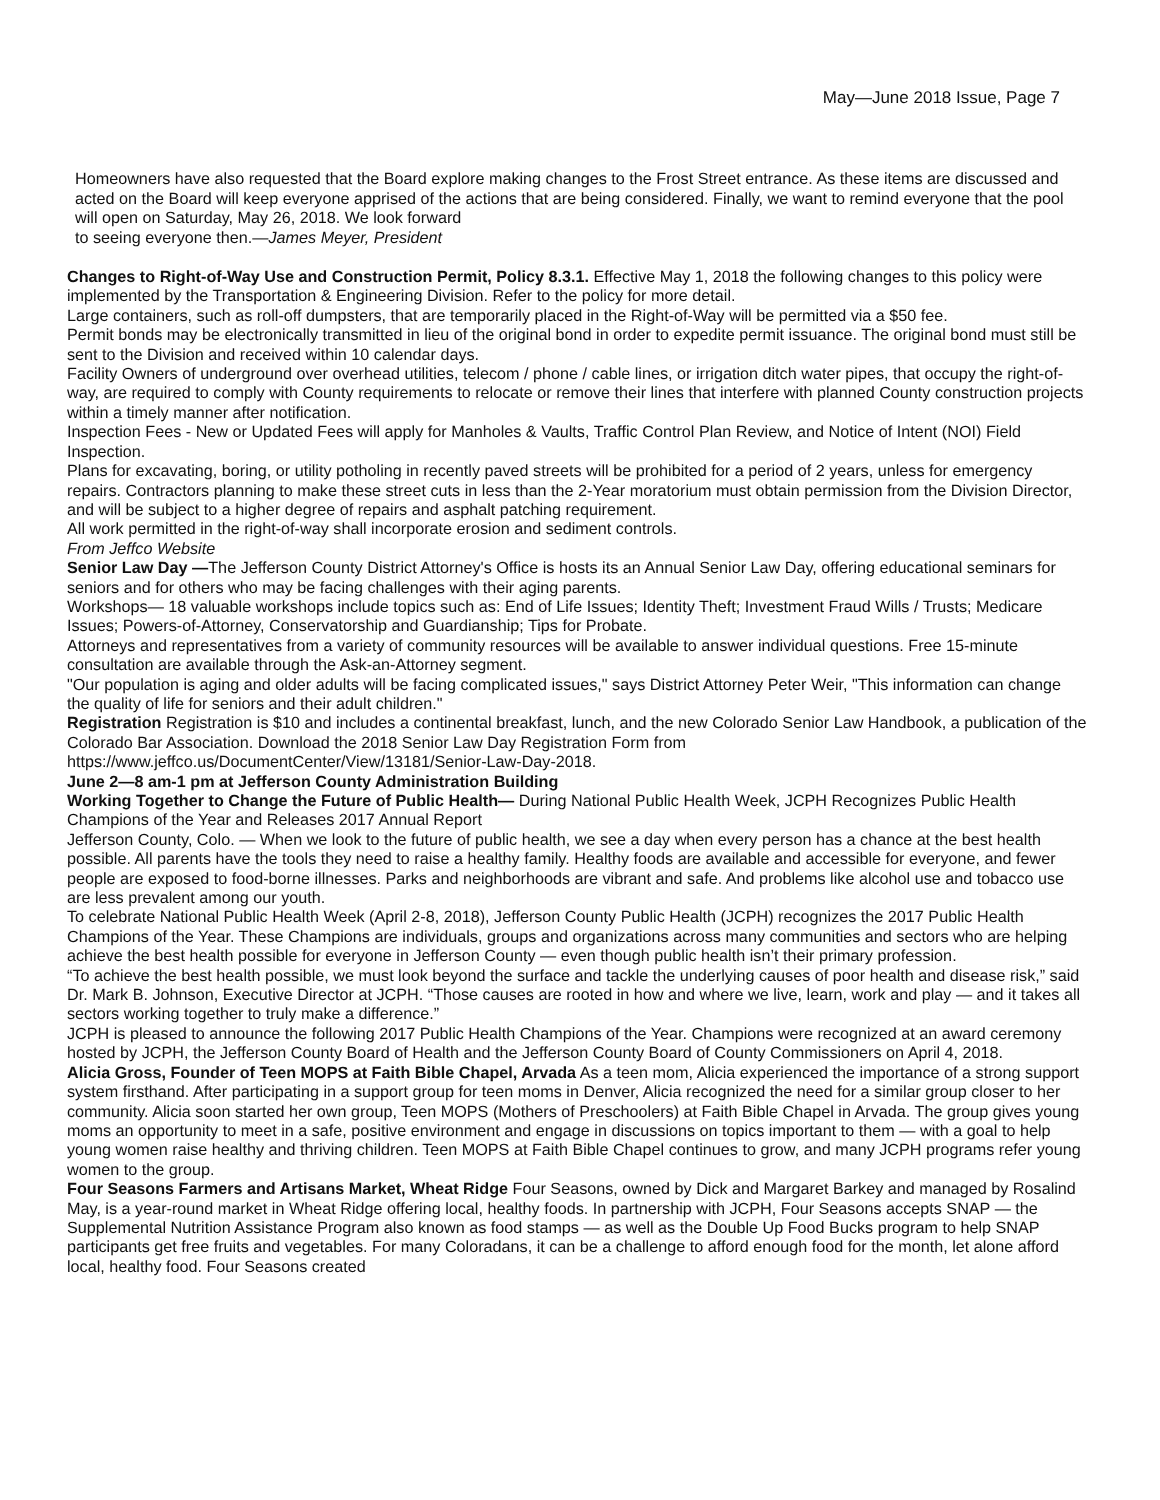May—June 2018 Issue, Page 7
Homeowners have also requested that the Board explore making changes to the Frost Street entrance. As these items are discussed and acted on the Board will keep everyone apprised of the actions that are being considered. Finally, we want to remind everyone that the pool will open on Saturday, May 26, 2018. We look forward
to seeing everyone then.—James Meyer, President
Changes to Right-of-Way Use and Construction Permit, Policy 8.3.1. Effective May 1, 2018 the following changes to this policy were implemented by the Transportation & Engineering Division. Refer to the policy for more detail.
Large containers, such as roll-off dumpsters, that are temporarily placed in the Right-of-Way will be permitted via a $50 fee.
Permit bonds may be electronically transmitted in lieu of the original bond in order to expedite permit issuance. The original bond must still be sent to the Division and received within 10 calendar days.
Facility Owners of underground over overhead utilities, telecom / phone / cable lines, or irrigation ditch water pipes, that occupy the right-of-way, are required to comply with County requirements to relocate or remove their lines that interfere with planned County construction projects within a timely manner after notification.
Inspection Fees - New or Updated Fees will apply for Manholes & Vaults, Traffic Control Plan Review, and Notice of Intent (NOI) Field Inspection.
Plans for excavating, boring, or utility potholing in recently paved streets will be prohibited for a period of 2 years, unless for emergency repairs. Contractors planning to make these street cuts in less than the 2-Year moratorium must obtain permission from the Division Director, and will be subject to a higher degree of repairs and asphalt patching requirement.
All work permitted in the right-of-way shall incorporate erosion and sediment controls.
From Jeffco Website
Senior Law Day —The Jefferson County District Attorney's Office is hosts its an Annual Senior Law Day, offering educational seminars for seniors and for others who may be facing challenges with their aging parents.
Workshops— 18 valuable workshops include topics such as: End of Life Issues; Identity Theft; Investment Fraud Wills / Trusts; Medicare Issues; Powers-of-Attorney, Conservatorship and Guardianship; Tips for Probate.
Attorneys and representatives from a variety of community resources will be available to answer individual questions. Free 15-minute consultation are available through the Ask-an-Attorney segment.
"Our population is aging and older adults will be facing complicated issues," says District Attorney Peter Weir, "This information can change the quality of life for seniors and their adult children."
Registration Registration is $10 and includes a continental breakfast, lunch, and the new Colorado Senior Law Handbook, a publication of the Colorado Bar Association. Download the 2018 Senior Law Day Registration Form from https://www.jeffco.us/DocumentCenter/View/13181/Senior-Law-Day-2018.
June 2—8 am-1 pm at Jefferson County Administration Building
Working Together to Change the Future of Public Health— During National Public Health Week, JCPH Recognizes Public Health Champions of the Year and Releases 2017 Annual Report
Jefferson County, Colo. — When we look to the future of public health, we see a day when every person has a chance at the best health possible. All parents have the tools they need to raise a healthy family. Healthy foods are available and accessible for everyone, and fewer people are exposed to food-borne illnesses. Parks and neighborhoods are vibrant and safe. And problems like alcohol use and tobacco use are less prevalent among our youth.
To celebrate National Public Health Week (April 2-8, 2018), Jefferson County Public Health (JCPH) recognizes the 2017 Public Health Champions of the Year. These Champions are individuals, groups and organizations across many communities and sectors who are helping achieve the best health possible for everyone in Jefferson County — even though public health isn’t their primary profession.
“To achieve the best health possible, we must look beyond the surface and tackle the underlying causes of poor health and disease risk,” said Dr. Mark B. Johnson, Executive Director at JCPH. “Those causes are rooted in how and where we live, learn, work and play — and it takes all sectors working together to truly make a difference.”
JCPH is pleased to announce the following 2017 Public Health Champions of the Year. Champions were recognized at an award ceremony hosted by JCPH, the Jefferson County Board of Health and the Jefferson County Board of County Commissioners on April 4, 2018.
Alicia Gross, Founder of Teen MOPS at Faith Bible Chapel, Arvada As a teen mom, Alicia experienced the importance of a strong support system firsthand. After participating in a support group for teen moms in Denver, Alicia recognized the need for a similar group closer to her community. Alicia soon started her own group, Teen MOPS (Mothers of Preschoolers) at Faith Bible Chapel in Arvada. The group gives young moms an opportunity to meet in a safe, positive environment and engage in discussions on topics important to them — with a goal to help young women raise healthy and thriving children. Teen MOPS at Faith Bible Chapel continues to grow, and many JCPH programs refer young women to the group.
Four Seasons Farmers and Artisans Market, Wheat Ridge Four Seasons, owned by Dick and Margaret Barkey and managed by Rosalind May, is a year-round market in Wheat Ridge offering local, healthy foods. In partnership with JCPH, Four Seasons accepts SNAP — the Supplemental Nutrition Assistance Program also known as food stamps — as well as the Double Up Food Bucks program to help SNAP participants get free fruits and vegetables. For many Coloradans, it can be a challenge to afford enough food for the month, let alone afford local, healthy food. Four Seasons created